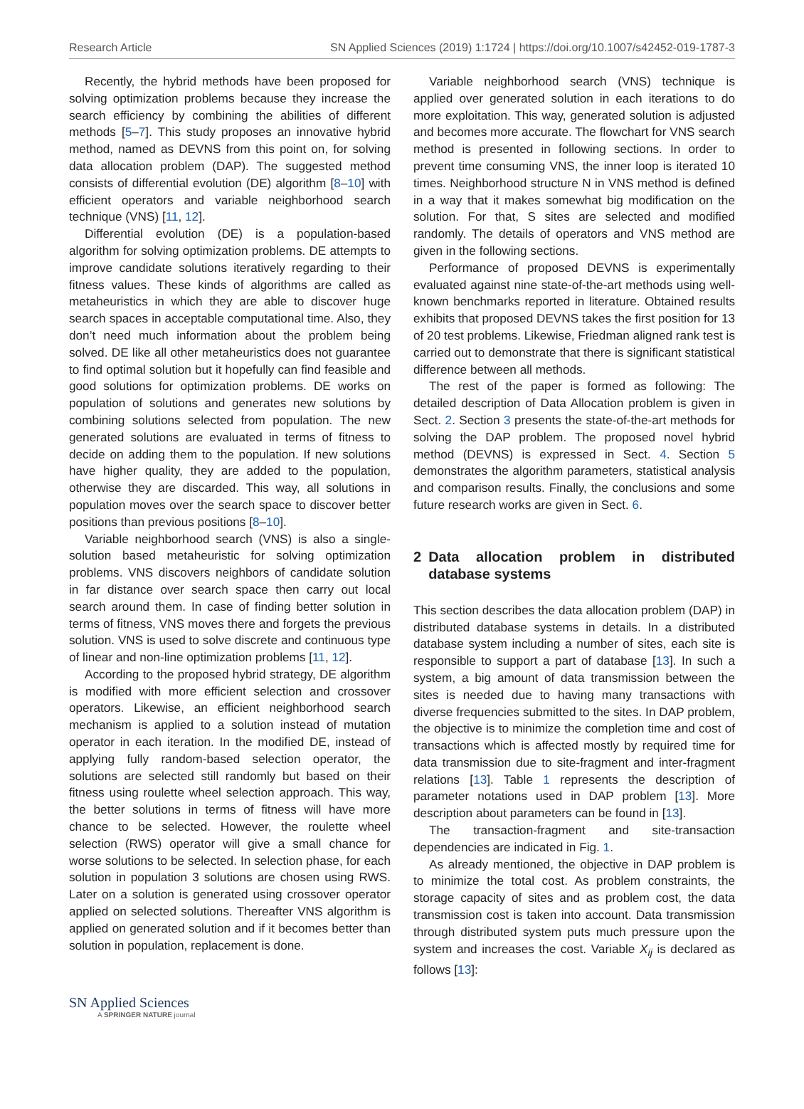Research Article SN Applied Sciences (2019) 1:1724 | https://doi.org/10.1007/s42452-019-1787-3
Recently, the hybrid methods have been proposed for solving optimization problems because they increase the search efficiency by combining the abilities of different methods [5–7]. This study proposes an innovative hybrid method, named as DEVNS from this point on, for solving data allocation problem (DAP). The suggested method consists of differential evolution (DE) algorithm [8–10] with efficient operators and variable neighborhood search technique (VNS) [11, 12].
Differential evolution (DE) is a population-based algorithm for solving optimization problems. DE attempts to improve candidate solutions iteratively regarding to their fitness values. These kinds of algorithms are called as metaheuristics in which they are able to discover huge search spaces in acceptable computational time. Also, they don’t need much information about the problem being solved. DE like all other metaheuristics does not guarantee to find optimal solution but it hopefully can find feasible and good solutions for optimization problems. DE works on population of solutions and generates new solutions by combining solutions selected from population. The new generated solutions are evaluated in terms of fitness to decide on adding them to the population. If new solutions have higher quality, they are added to the population, otherwise they are discarded. This way, all solutions in population moves over the search space to discover better positions than previous positions [8–10].
Variable neighborhood search (VNS) is also a single-solution based metaheuristic for solving optimization problems. VNS discovers neighbors of candidate solution in far distance over search space then carry out local search around them. In case of finding better solution in terms of fitness, VNS moves there and forgets the previous solution. VNS is used to solve discrete and continuous type of linear and non-line optimization problems [11, 12].
According to the proposed hybrid strategy, DE algorithm is modified with more efficient selection and crossover operators. Likewise, an efficient neighborhood search mechanism is applied to a solution instead of mutation operator in each iteration. In the modified DE, instead of applying fully random-based selection operator, the solutions are selected still randomly but based on their fitness using roulette wheel selection approach. This way, the better solutions in terms of fitness will have more chance to be selected. However, the roulette wheel selection (RWS) operator will give a small chance for worse solutions to be selected. In selection phase, for each solution in population 3 solutions are chosen using RWS. Later on a solution is generated using crossover operator applied on selected solutions. Thereafter VNS algorithm is applied on generated solution and if it becomes better than solution in population, replacement is done.
Variable neighborhood search (VNS) technique is applied over generated solution in each iterations to do more exploitation. This way, generated solution is adjusted and becomes more accurate. The flowchart for VNS search method is presented in following sections. In order to prevent time consuming VNS, the inner loop is iterated 10 times. Neighborhood structure N in VNS method is defined in a way that it makes somewhat big modification on the solution. For that, S sites are selected and modified randomly. The details of operators and VNS method are given in the following sections.
Performance of proposed DEVNS is experimentally evaluated against nine state-of-the-art methods using well-known benchmarks reported in literature. Obtained results exhibits that proposed DEVNS takes the first position for 13 of 20 test problems. Likewise, Friedman aligned rank test is carried out to demonstrate that there is significant statistical difference between all methods.
The rest of the paper is formed as following: The detailed description of Data Allocation problem is given in Sect. 2. Section 3 presents the state-of-the-art methods for solving the DAP problem. The proposed novel hybrid method (DEVNS) is expressed in Sect. 4. Section 5 demonstrates the algorithm parameters, statistical analysis and comparison results. Finally, the conclusions and some future research works are given in Sect. 6.
2 Data allocation problem in distributed database systems
This section describes the data allocation problem (DAP) in distributed database systems in details. In a distributed database system including a number of sites, each site is responsible to support a part of database [13]. In such a system, a big amount of data transmission between the sites is needed due to having many transactions with diverse frequencies submitted to the sites. In DAP problem, the objective is to minimize the completion time and cost of transactions which is affected mostly by required time for data transmission due to site-fragment and inter-fragment relations [13]. Table 1 represents the description of parameter notations used in DAP problem [13]. More description about parameters can be found in [13].
The transaction-fragment and site-transaction dependencies are indicated in Fig. 1.
As already mentioned, the objective in DAP problem is to minimize the total cost. As problem constraints, the storage capacity of sites and as problem cost, the data transmission cost is taken into account. Data transmission through distributed system puts much pressure upon the system and increases the cost. Variable X<sub>ij</sub> is declared as follows [13]:
SN Applied Sciences
A SPRINGER NATURE journal